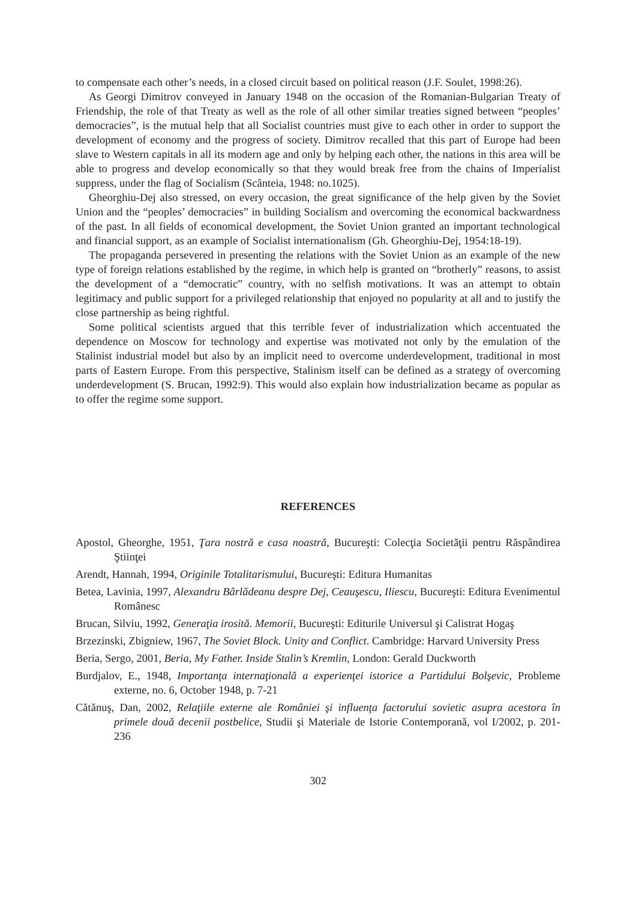to compensate each other’s needs, in a closed circuit based on political reason (J.F. Soulet, 1998:26).
As Georgi Dimitrov conveyed in January 1948 on the occasion of the Romanian-Bulgarian Treaty of Friendship, the role of that Treaty as well as the role of all other similar treaties signed between “peoples’ democracies”, is the mutual help that all Socialist countries must give to each other in order to support the development of economy and the progress of society. Dimitrov recalled that this part of Europe had been slave to Western capitals in all its modern age and only by helping each other, the nations in this area will be able to progress and develop economically so that they would break free from the chains of Imperialist suppress, under the flag of Socialism (Scânteia, 1948: no.1025).
Gheorghiu-Dej also stressed, on every occasion, the great significance of the help given by the Soviet Union and the “peoples’ democracies” in building Socialism and overcoming the economical backwardness of the past. In all fields of economical development, the Soviet Union granted an important technological and financial support, as an example of Socialist internationalism (Gh. Gheorghiu-Dej, 1954:18-19).
The propaganda persevered in presenting the relations with the Soviet Union as an example of the new type of foreign relations established by the regime, in which help is granted on “brotherly” reasons, to assist the development of a “democratic” country, with no selfish motivations. It was an attempt to obtain legitimacy and public support for a privileged relationship that enjoyed no popularity at all and to justify the close partnership as being rightful.
Some political scientists argued that this terrible fever of industrialization which accentuated the dependence on Moscow for technology and expertise was motivated not only by the emulation of the Stalinist industrial model but also by an implicit need to overcome underdevelopment, traditional in most parts of Eastern Europe. From this perspective, Stalinism itself can be defined as a strategy of overcoming underdevelopment (S. Brucan, 1992:9). This would also explain how industrialization became as popular as to offer the regime some support.
REFERENCES
Apostol, Gheorghe, 1951, Ţara nostră e casa noastră, Bucureşti: Colecţia Societăţii pentru Răspândirea Ştiinţei
Arendt, Hannah, 1994, Originile Totalitarismului, Bucureşti: Editura Humanitas
Betea, Lavinia, 1997, Alexandru Bârlădeanu despre Dej, Ceauşescu, Iliescu, Bucureşti: Editura Evenimentul Românesc
Brucan, Silviu, 1992, Generaţia irosită. Memorii, Bucureşti: Editurile Universul şi Calistrat Hogaş
Brzezinski, Zbigniew, 1967, The Soviet Block. Unity and Conflict. Cambridge: Harvard University Press
Beria, Sergo, 2001, Beria, My Father. Inside Stalin’s Kremlin, London: Gerald Duckworth
Burdjalov, E., 1948, Importanţa internaţională a experienţei istorice a Partidului Bolşevic, Probleme externe, no. 6, October 1948, p. 7-21
Cătănuş, Dan, 2002, Relaţiile externe ale României şi influenţa factorului sovietic asupra acestora în primele două decenii postbelice, Studii şi Materiale de Istorie Contemporană, vol I/2002, p. 201-236
302